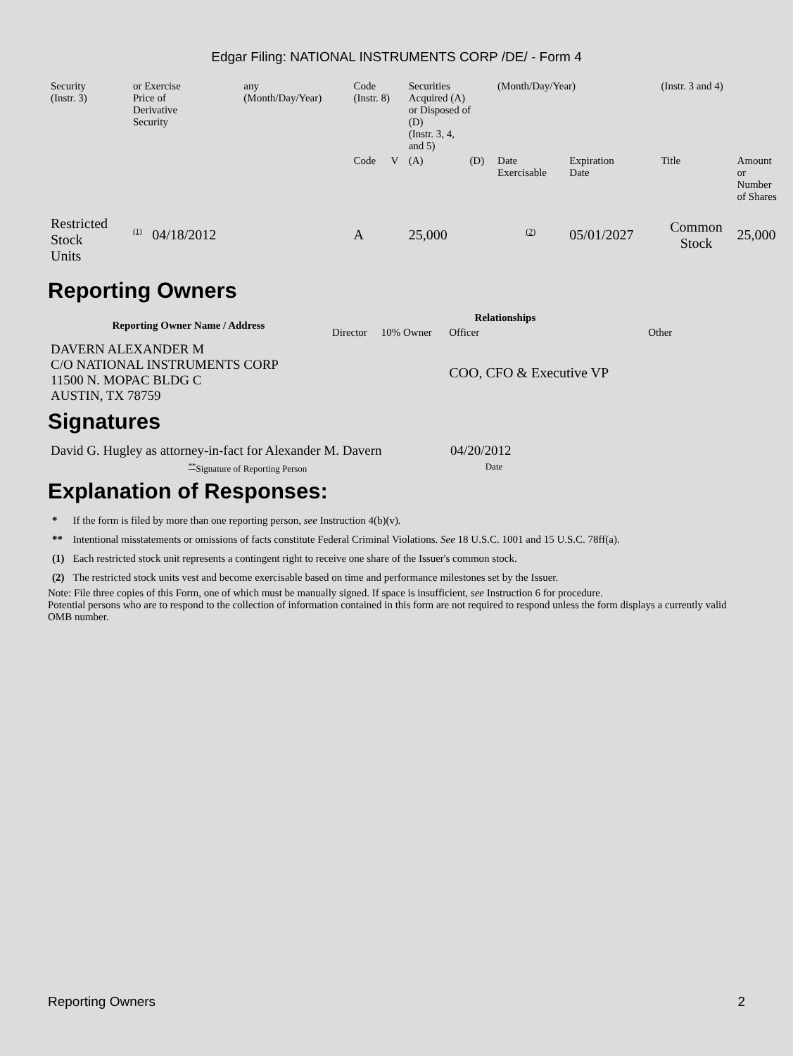Edgar Filing: NATIONAL INSTRUMENTS CORP /DE/ - Form 4
| Security (Instr. 3) | or Exercise Price of Derivative Security | | any (Month/Day/Year) | Code (Instr. 8) | | Securities Acquired (A) or Disposed of (D) (Instr. 3, 4, and 5) | | (Month/Day/Year) | | (Instr. 3 and 4) | |
| | | | | Code | V | (A) | (D) | Date Exercisable | Expiration Date | Title | Amount or Number of Shares |
| Restricted Stock Units | <sup>(1)</sup> | 04/18/2012 | | A | | 25,000 | | <sup>(2)</sup> | 05/01/2027 | Common Stock | 25,000 |
Reporting Owners
| Reporting Owner Name / Address | Relationships | | | |
| --- | --- | --- | --- | --- |
| | Director | 10% Owner | Officer | Other |
| DAVERN ALEXANDER M C/O NATIONAL INSTRUMENTS CORP 11500 N. MOPAC BLDG C AUSTIN, TX 78759 | | | COO, CFO & Executive VP | |
Signatures
| David G. Hugley as attorney-in-fact for Alexander M. Davern | 04/20/2012 |
| <sup>**</sup> Signature of Reporting Person | Date |
Explanation of Responses:
| * | If the form is filed by more than one reporting person, see Instruction 4(b)(v). |
| ** | Intentional misstatements or omissions of facts constitute Federal Criminal Violations. See 18 U.S.C. 1001 and 15 U.S.C. 78ff(a). |
| (1) | Each restricted stock unit represents a contingent right to receive one share of the Issuer's common stock. |
| (2) | The restricted stock units vest and become exercisable based on time and performance milestones set by the Issuer. |
Note: File three copies of this Form, one of which must be manually signed. If space is insufficient, see Instruction 6 for procedure.
Potential persons who are to respond to the collection of information contained in this form are not required to respond unless the form displays a currently valid OMB number.
Reporting Owners 2